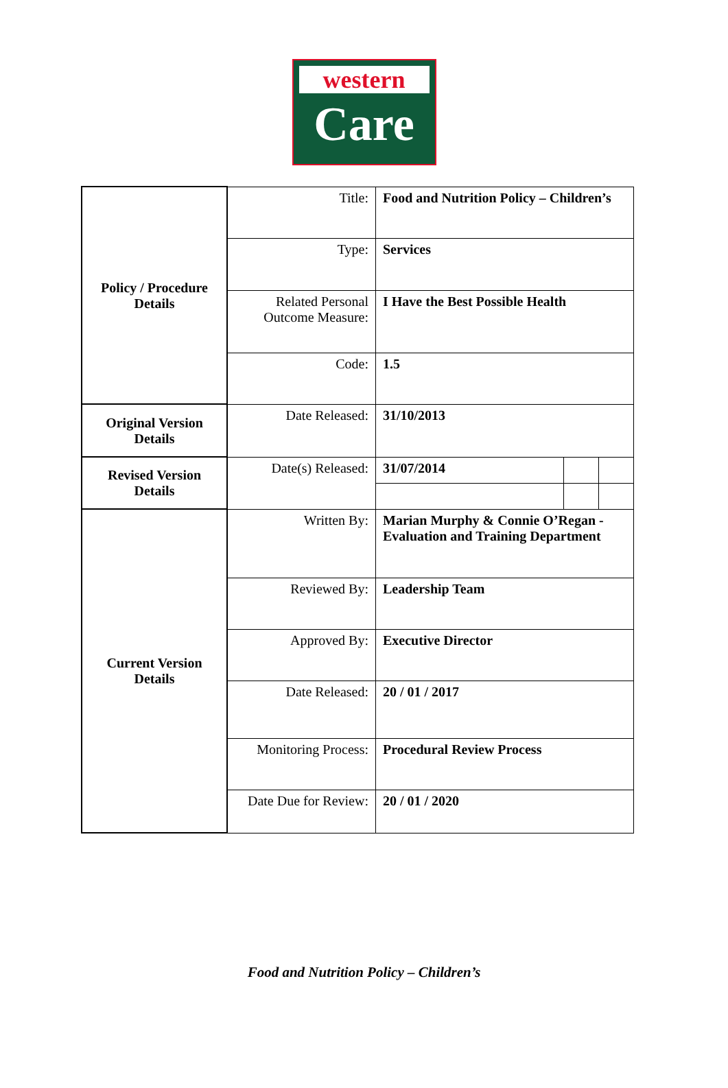western
Care
| Policy / Procedure Details | Title: | Food and Nutrition Policy – Children’s | | |
| | Type: | Services | | |
| | Related Personal Outcome Measure: | I Have the Best Possible Health | | |
| | Code: | 1.5 | | |
| Original Version Details | Date Released: | 31/10/2013 | | |
| Revised Version Details | Date(s) Released: | 31/07/2014 | | |
| Current Version Details | Written By: | Marian Murphy & Connie O’Regan - Evaluation and Training Department | | |
| | Reviewed By: | Leadership Team | | |
| | Approved By: | Executive Director | | |
| | Date Released: | 20 / 01 / 2017 | | |
| | Monitoring Process: | Procedural Review Process | | |
| | Date Due for Review: | 20 / 01 / 2020 | | |
Food and Nutrition Policy – Children’s